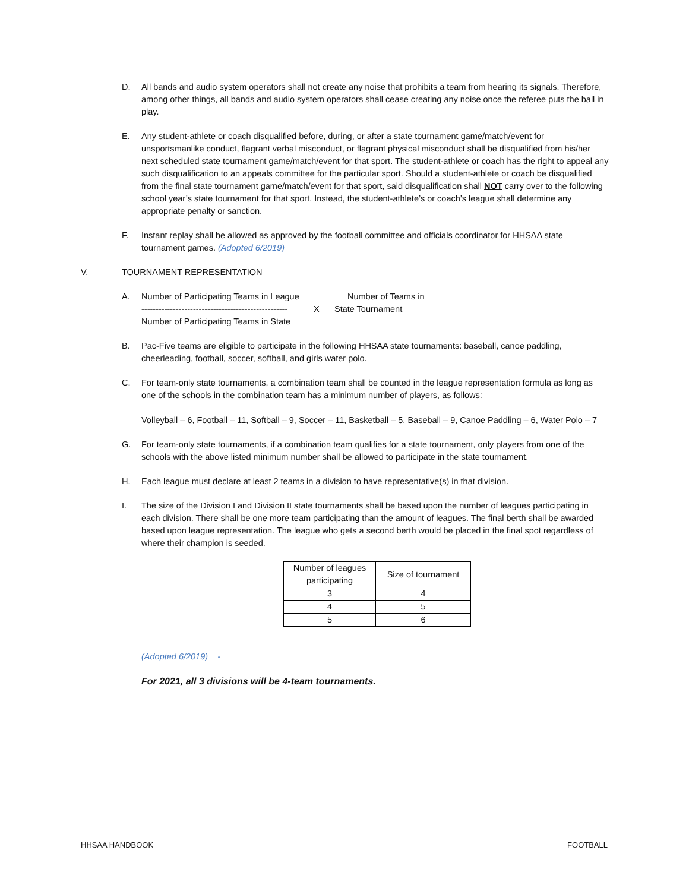D. All bands and audio system operators shall not create any noise that prohibits a team from hearing its signals. Therefore, among other things, all bands and audio system operators shall cease creating any noise once the referee puts the ball in play.
E. Any student-athlete or coach disqualified before, during, or after a state tournament game/match/event for unsportsmanlike conduct, flagrant verbal misconduct, or flagrant physical misconduct shall be disqualified from his/her next scheduled state tournament game/match/event for that sport. The student-athlete or coach has the right to appeal any such disqualification to an appeals committee for the particular sport. Should a student-athlete or coach be disqualified from the final state tournament game/match/event for that sport, said disqualification shall NOT carry over to the following school year’s state tournament for that sport. Instead, the student-athlete’s or coach’s league shall determine any appropriate penalty or sanction.
F. Instant replay shall be allowed as approved by the football committee and officials coordinator for HHSAA state tournament games. (Adopted 6/2019)
V. TOURNAMENT REPRESENTATION
A. Number of Participating Teams in League Number of Teams in
--------------------------------------------------- X State Tournament
Number of Participating Teams in State
B. Pac-Five teams are eligible to participate in the following HHSAA state tournaments: baseball, canoe paddling, cheerleading, football, soccer, softball, and girls water polo.
C. For team-only state tournaments, a combination team shall be counted in the league representation formula as long as one of the schools in the combination team has a minimum number of players, as follows:
Volleyball – 6, Football – 11, Softball – 9, Soccer – 11, Basketball – 5, Baseball – 9, Canoe Paddling – 6, Water Polo – 7
G. For team-only state tournaments, if a combination team qualifies for a state tournament, only players from one of the schools with the above listed minimum number shall be allowed to participate in the state tournament.
H. Each league must declare at least 2 teams in a division to have representative(s) in that division.
I. The size of the Division I and Division II state tournaments shall be based upon the number of leagues participating in each division. There shall be one more team participating than the amount of leagues. The final berth shall be awarded based upon league representation. The league who gets a second berth would be placed in the final spot regardless of where their champion is seeded.
| Number of leagues participating | Size of tournament |
| --- | --- |
| 3 | 4 |
| 4 | 5 |
| 5 | 6 |
(Adopted 6/2019) -
For 2021, all 3 divisions will be 4-team tournaments.
HHSAA HANDBOOK FOOTBALL